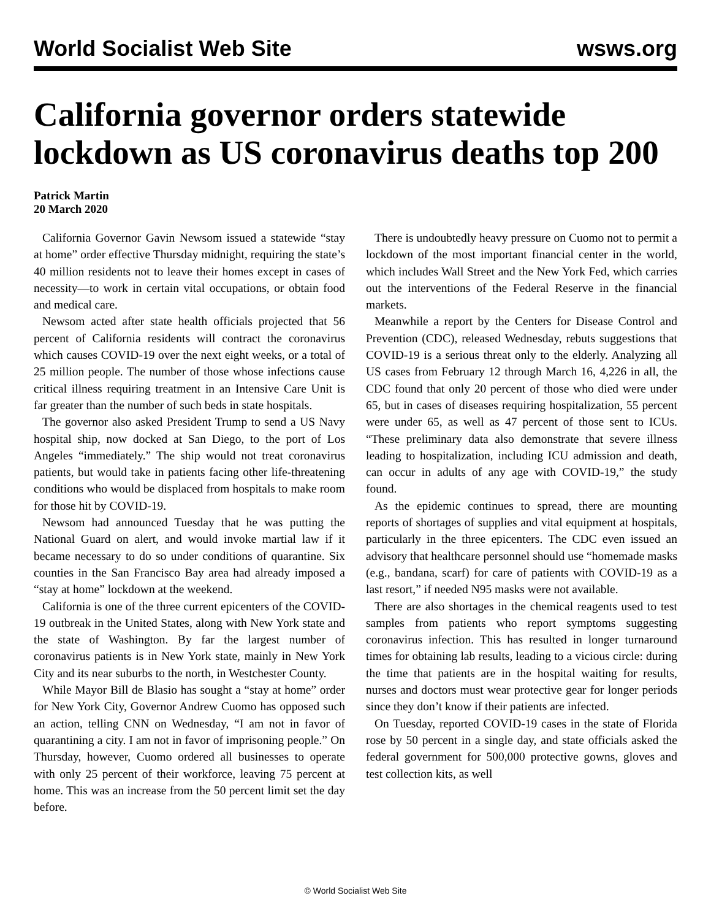World Socialist Web Site wsws.org
California governor orders statewide lockdown as US coronavirus deaths top 200
Patrick Martin
20 March 2020
California Governor Gavin Newsom issued a statewide “stay at home” order effective Thursday midnight, requiring the state’s 40 million residents not to leave their homes except in cases of necessity—to work in certain vital occupations, or obtain food and medical care.
Newsom acted after state health officials projected that 56 percent of California residents will contract the coronavirus which causes COVID-19 over the next eight weeks, or a total of 25 million people. The number of those whose infections cause critical illness requiring treatment in an Intensive Care Unit is far greater than the number of such beds in state hospitals.
The governor also asked President Trump to send a US Navy hospital ship, now docked at San Diego, to the port of Los Angeles “immediately.” The ship would not treat coronavirus patients, but would take in patients facing other life-threatening conditions who would be displaced from hospitals to make room for those hit by COVID-19.
Newsom had announced Tuesday that he was putting the National Guard on alert, and would invoke martial law if it became necessary to do so under conditions of quarantine. Six counties in the San Francisco Bay area had already imposed a “stay at home” lockdown at the weekend.
California is one of the three current epicenters of the COVID-19 outbreak in the United States, along with New York state and the state of Washington. By far the largest number of coronavirus patients is in New York state, mainly in New York City and its near suburbs to the north, in Westchester County.
While Mayor Bill de Blasio has sought a “stay at home” order for New York City, Governor Andrew Cuomo has opposed such an action, telling CNN on Wednesday, “I am not in favor of quarantining a city. I am not in favor of imprisoning people.” On Thursday, however, Cuomo ordered all businesses to operate with only 25 percent of their workforce, leaving 75 percent at home. This was an increase from the 50 percent limit set the day before.
There is undoubtedly heavy pressure on Cuomo not to permit a lockdown of the most important financial center in the world, which includes Wall Street and the New York Fed, which carries out the interventions of the Federal Reserve in the financial markets.
Meanwhile a report by the Centers for Disease Control and Prevention (CDC), released Wednesday, rebuts suggestions that COVID-19 is a serious threat only to the elderly. Analyzing all US cases from February 12 through March 16, 4,226 in all, the CDC found that only 20 percent of those who died were under 65, but in cases of diseases requiring hospitalization, 55 percent were under 65, as well as 47 percent of those sent to ICUs. “These preliminary data also demonstrate that severe illness leading to hospitalization, including ICU admission and death, can occur in adults of any age with COVID-19,” the study found.
As the epidemic continues to spread, there are mounting reports of shortages of supplies and vital equipment at hospitals, particularly in the three epicenters. The CDC even issued an advisory that healthcare personnel should use “homemade masks (e.g., bandana, scarf) for care of patients with COVID-19 as a last resort,” if needed N95 masks were not available.
There are also shortages in the chemical reagents used to test samples from patients who report symptoms suggesting coronavirus infection. This has resulted in longer turnaround times for obtaining lab results, leading to a vicious circle: during the time that patients are in the hospital waiting for results, nurses and doctors must wear protective gear for longer periods since they don’t know if their patients are infected.
On Tuesday, reported COVID-19 cases in the state of Florida rose by 50 percent in a single day, and state officials asked the federal government for 500,000 protective gowns, gloves and test collection kits, as well
© World Socialist Web Site